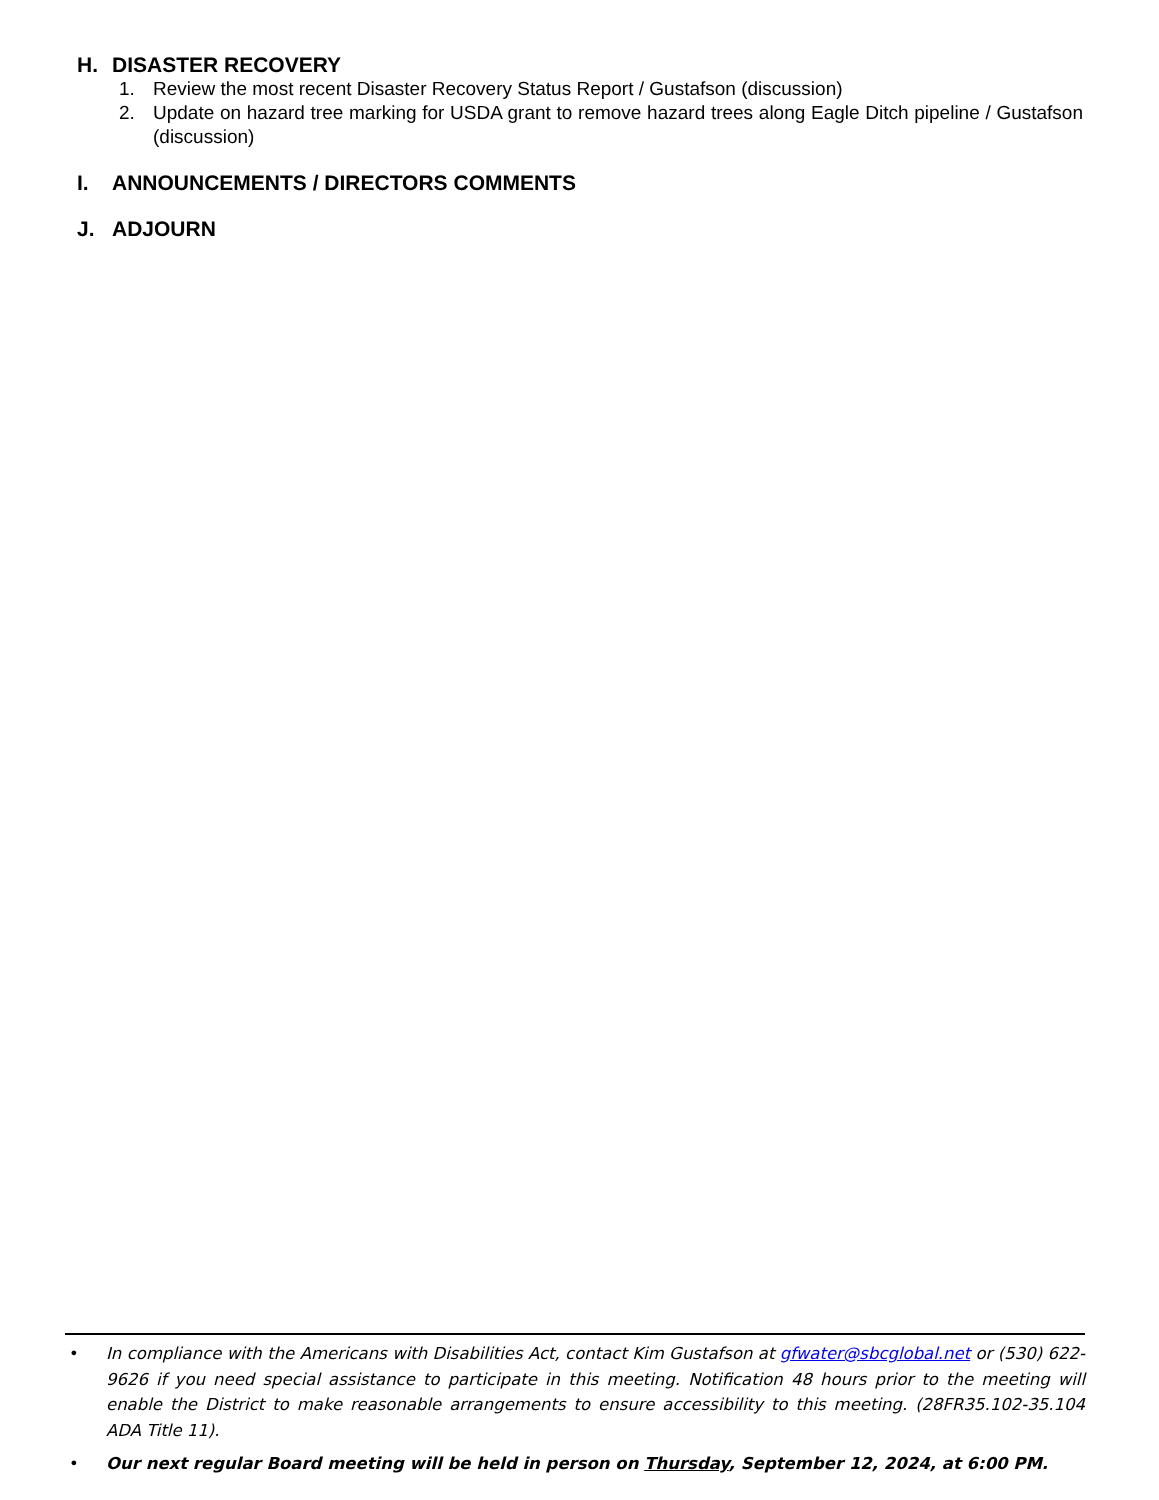H. DISASTER RECOVERY
1. Review the most recent Disaster Recovery Status Report / Gustafson (discussion)
2. Update on hazard tree marking for USDA grant to remove hazard trees along Eagle Ditch pipeline / Gustafson (discussion)
I. ANNOUNCEMENTS / DIRECTORS COMMENTS
J. ADJOURN
• In compliance with the Americans with Disabilities Act, contact Kim Gustafson at gfwater@sbcglobal.net or (530) 622-9626 if you need special assistance to participate in this meeting. Notification 48 hours prior to the meeting will enable the District to make reasonable arrangements to ensure accessibility to this meeting. (28FR35.102-35.104 ADA Title 11).
• Our next regular Board meeting will be held in person on Thursday, September 12, 2024, at 6:00 PM.